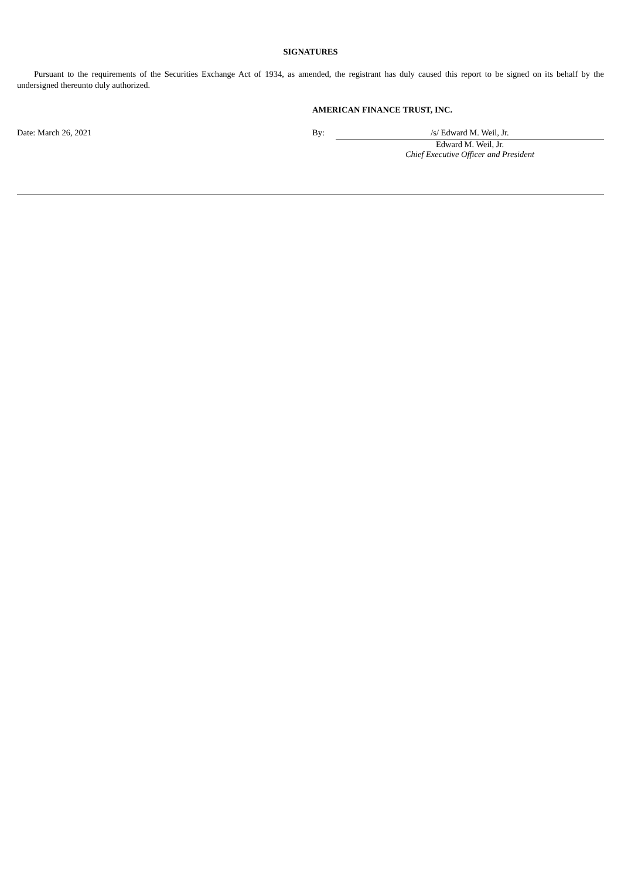SIGNATURES
Pursuant to the requirements of the Securities Exchange Act of 1934, as amended, the registrant has duly caused this report to be signed on its behalf by the undersigned thereunto duly authorized.
AMERICAN FINANCE TRUST, INC.
Date: March 26, 2021 By: /s/ Edward M. Weil, Jr.
Edward M. Weil, Jr.
Chief Executive Officer and President